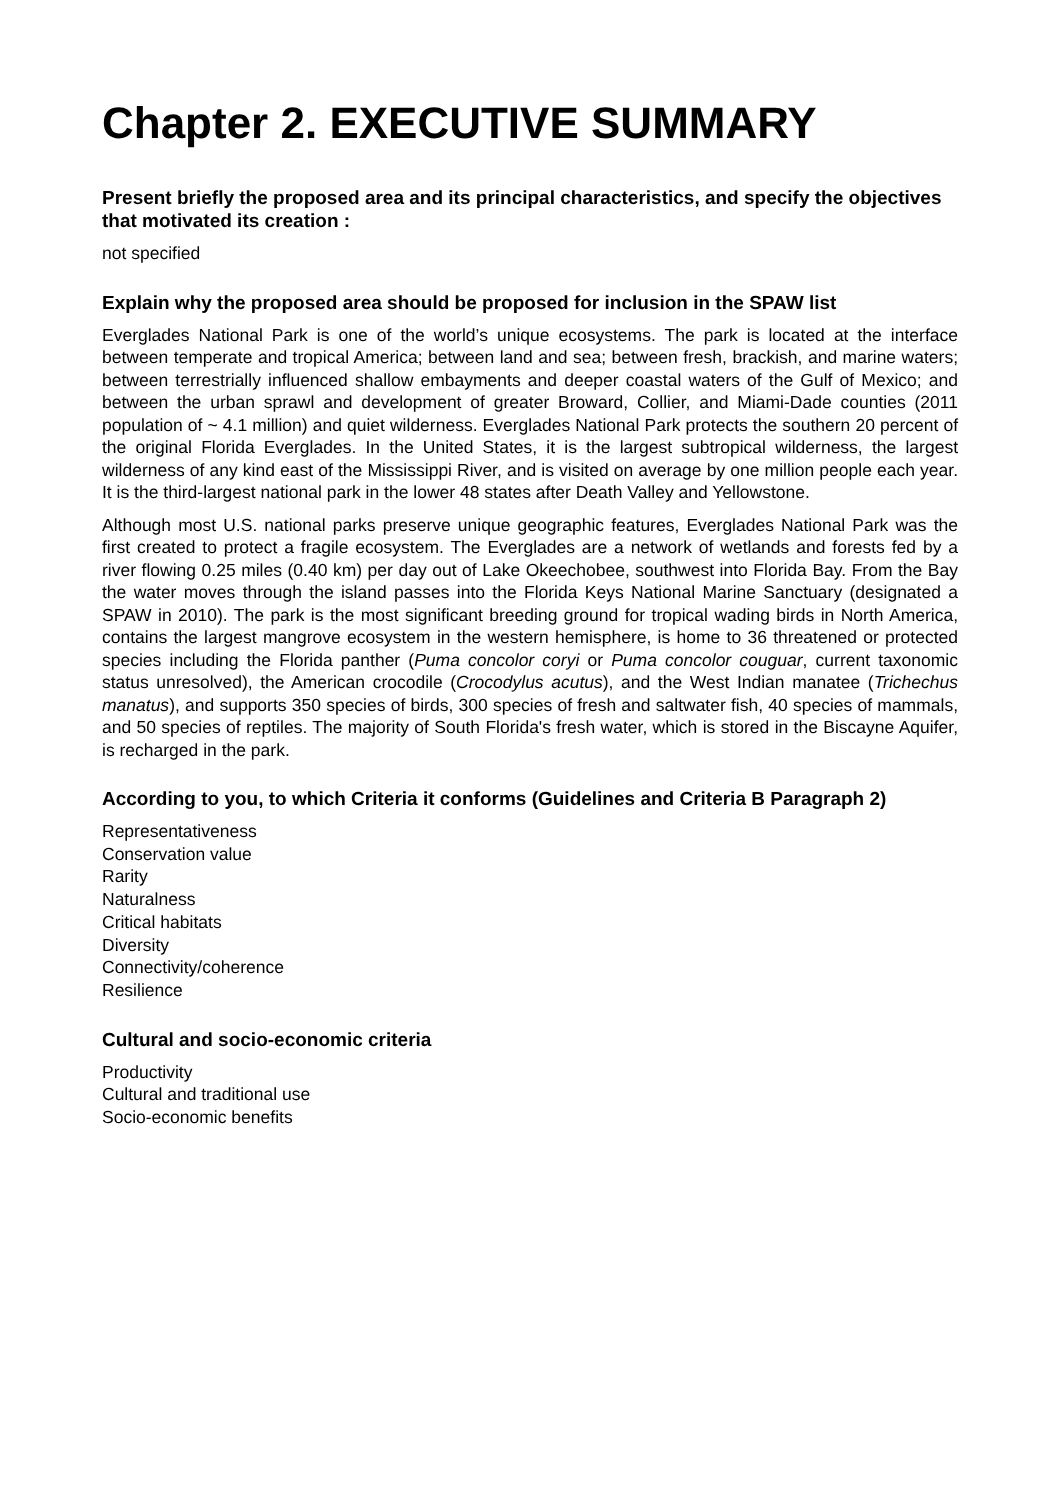Chapter 2. EXECUTIVE SUMMARY
Present briefly the proposed area and its principal characteristics, and specify the objectives that motivated its creation :
not specified
Explain why the proposed area should be proposed for inclusion in the SPAW list
Everglades National Park is one of the world’s unique ecosystems. The park is located at the interface between temperate and tropical America; between land and sea; between fresh, brackish, and marine waters; between terrestrially influenced shallow embayments and deeper coastal waters of the Gulf of Mexico; and between the urban sprawl and development of greater Broward, Collier, and Miami-Dade counties (2011 population of ~ 4.1 million) and quiet wilderness. Everglades National Park protects the southern 20 percent of the original Florida Everglades. In the United States, it is the largest subtropical wilderness, the largest wilderness of any kind east of the Mississippi River, and is visited on average by one million people each year. It is the third-largest national park in the lower 48 states after Death Valley and Yellowstone.
Although most U.S. national parks preserve unique geographic features, Everglades National Park was the first created to protect a fragile ecosystem. The Everglades are a network of wetlands and forests fed by a river flowing 0.25 miles (0.40 km) per day out of Lake Okeechobee, southwest into Florida Bay. From the Bay the water moves through the island passes into the Florida Keys National Marine Sanctuary (designated a SPAW in 2010). The park is the most significant breeding ground for tropical wading birds in North America, contains the largest mangrove ecosystem in the western hemisphere, is home to 36 threatened or protected species including the Florida panther (Puma concolor coryi or Puma concolor couguar, current taxonomic status unresolved), the American crocodile (Crocodylus acutus), and the West Indian manatee (Trichechus manatus), and supports 350 species of birds, 300 species of fresh and saltwater fish, 40 species of mammals, and 50 species of reptiles. The majority of South Florida's fresh water, which is stored in the Biscayne Aquifer, is recharged in the park.
According to you, to which Criteria it conforms (Guidelines and Criteria B Paragraph 2)
Representativeness
Conservation value
Rarity
Naturalness
Critical habitats
Diversity
Connectivity/coherence
Resilience
Cultural and socio-economic criteria
Productivity
Cultural and traditional use
Socio-economic benefits